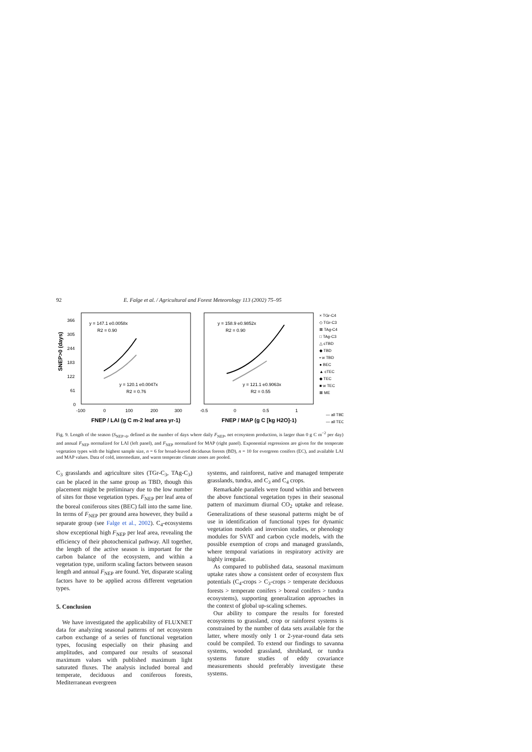92 E. Falge et al. / Agricultural and Forest Meteorology 113 (2002) 75–95
366
305
244
183
122
61
0
SNEP>0 (days)
-100
0
100
200
300
FNEP / LAI (g C m-2 leaf area yr-1)
y = 147.1 e0.0058x
R2 = 0.90
y = 120.1 e0.0047x
R2 = 0.76
-0.5
0
0.5
1
FNEP / MAP (g C [kg H2O]-1)
y = 158.9 e0.9852x
R2 = 0.90
y = 121.1 e0.9063x
R2 = 0.55
× TGr-C4
◇ TGr-C3
⊠ TAg-C4
□ TAg-C3
△ cTBD
◆ TBD
▪ w TBD
● BEC
▲ cTEC
◆ TEC
■ w TEC
⊠ ME
— all TBD
— all TEC
Fig. 9. Length of the season (S<sub>NEP>0</sub>, defined as the number of days where daily F<sub>NEP</sub>, net ecosystem production, is larger than 0 g C m<sup>−2</sup> per day) and annual F<sub>NEP</sub> normalized for LAI (left panel), and F<sub>NEP</sub> normalized for MAP (right panel). Exponential regressions are given for the temperate vegetation types with the highest sample size, n = 6 for broad-leaved deciduous forests (BD), n = 10 for evergreen conifers (EC), and available LAI and MAP values. Data of cold, intermediate, and warm temperate climate zones are pooled.
C<sub>3</sub> grasslands and agriculture sites (TGr-C<sub>3</sub>, TAg-C<sub>3</sub>) can be placed in the same group as TBD, though this placement might be preliminary due to the low number of sites for those vegetation types. F<sub>NEP</sub> per leaf area of the boreal coniferous sites (BEC) fall into the same line. In terms of F<sub>NEP</sub> per ground area however, they build a separate group (see Falge et al., 2002). C<sub>4</sub>-ecosystems show exceptional high F<sub>NEP</sub> per leaf area, revealing the efficiency of their photochemical pathway. All together, the length of the active season is important for the carbon balance of the ecosystem, and within a vegetation type, uniform scaling factors between season length and annual F<sub>NEP</sub> are found. Yet, disparate scaling factors have to be applied across different vegetation types.
5. Conclusion
We have investigated the applicability of FLUXNET data for analyzing seasonal patterns of net ecosystem carbon exchange of a series of functional vegetation types, focusing especially on their phasing and amplitudes, and compared our results of seasonal maximum values with published maximum light saturated fluxes. The analysis included boreal and temperate, deciduous and coniferous forests, Mediterranean evergreen
systems, and rainforest, native and managed temperate grasslands, tundra, and C<sub>3</sub> and C<sub>4</sub> crops.
Remarkable parallels were found within and between the above functional vegetation types in their seasonal pattern of maximum diurnal CO<sub>2</sub> uptake and release. Generalizations of these seasonal patterns might be of use in identification of functional types for dynamic vegetation models and inversion studies, or phenology modules for SVAT and carbon cycle models, with the possible exemption of crops and managed grasslands, where temporal variations in respiratory activity are highly irregular.
As compared to published data, seasonal maximum uptake rates show a consistent order of ecosystem flux potentials (C<sub>4</sub>-crops > C<sub>3</sub>-crops > temperate deciduous forests > temperate conifers > boreal conifers > tundra ecosystems), supporting generalization approaches in the context of global up-scaling schemes.
Our ability to compare the results for forested ecosystems to grassland, crop or rainforest systems is constrained by the number of data sets available for the latter, where mostly only 1 or 2-year-round data sets could be compiled. To extend our findings to savanna systems, wooded grassland, shrubland, or tundra systems future studies of eddy covariance measurements should preferably investigate these systems.